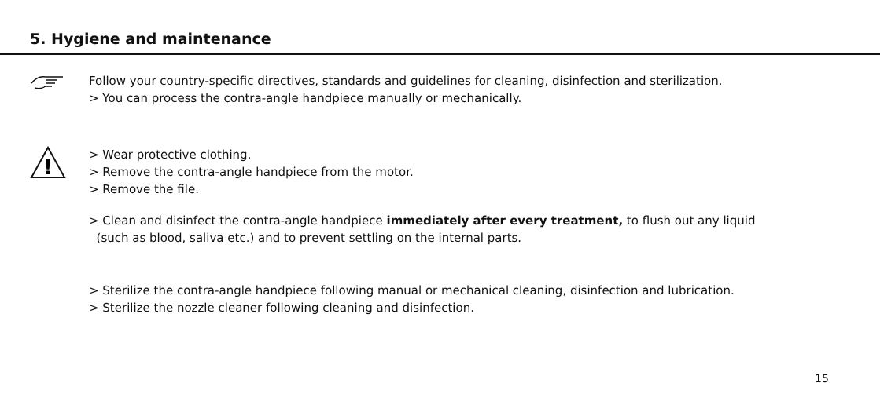5. Hygiene and maintenance
Follow your country-specific directives, standards and guidelines for cleaning, disinfection and sterilization.
> You can process the contra-angle handpiece manually or mechanically.
!
> Wear protective clothing.
> Remove the contra-angle handpiece from the motor.
> Remove the file.
> Clean and disinfect the contra-angle handpiece immediately after every treatment, to flush out any liquid
(such as blood, saliva etc.) and to prevent settling on the internal parts.
> Sterilize the contra-angle handpiece following manual or mechanical cleaning, disinfection and lubrication.
> Sterilize the nozzle cleaner following cleaning and disinfection.
15